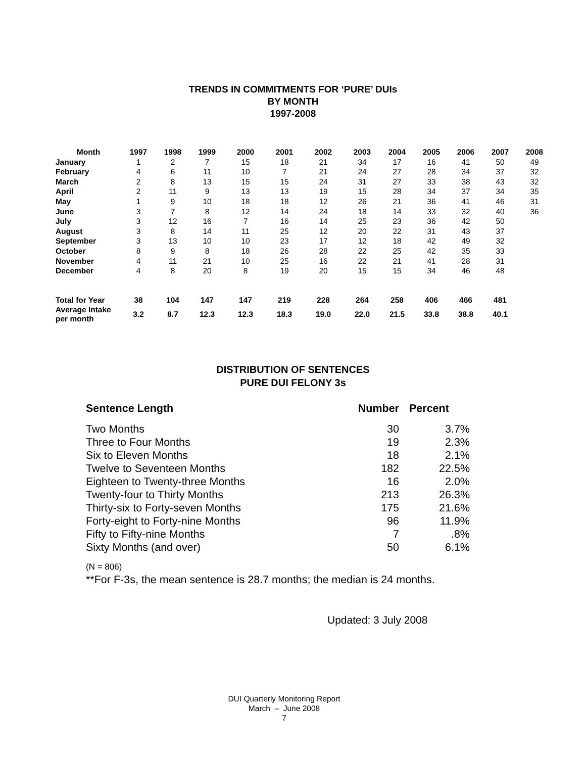TRENDS IN COMMITMENTS FOR ‘PURE’ DUIs
BY MONTH
1997-2008
| Month | 1997 | 1998 | 1999 | 2000 | 2001 | 2002 | 2003 | 2004 | 2005 | 2006 | 2007 | 2008 |
| --- | --- | --- | --- | --- | --- | --- | --- | --- | --- | --- | --- | --- |
| January | 1 | 2 | 7 | 15 | 18 | 21 | 34 | 17 | 16 | 41 | 50 | 49 |
| February | 4 | 6 | 11 | 10 | 7 | 21 | 24 | 27 | 28 | 34 | 37 | 32 |
| March | 2 | 8 | 13 | 15 | 15 | 24 | 31 | 27 | 33 | 38 | 43 | 32 |
| April | 2 | 11 | 9 | 13 | 13 | 19 | 15 | 28 | 34 | 37 | 34 | 35 |
| May | 1 | 9 | 10 | 18 | 18 | 12 | 26 | 21 | 36 | 41 | 46 | 31 |
| June | 3 | 7 | 8 | 12 | 14 | 24 | 18 | 14 | 33 | 32 | 40 | 36 |
| July | 3 | 12 | 16 | 7 | 16 | 14 | 25 | 23 | 36 | 42 | 50 | |
| August | 3 | 8 | 14 | 11 | 25 | 12 | 20 | 22 | 31 | 43 | 37 | |
| September | 3 | 13 | 10 | 10 | 23 | 17 | 12 | 18 | 42 | 49 | 32 | |
| October | 8 | 9 | 8 | 18 | 26 | 28 | 22 | 25 | 42 | 35 | 33 | |
| November | 4 | 11 | 21 | 10 | 25 | 16 | 22 | 21 | 41 | 28 | 31 | |
| December | 4 | 8 | 20 | 8 | 19 | 20 | 15 | 15 | 34 | 46 | 48 | |
| Total for Year | 38 | 104 | 147 | 147 | 219 | 228 | 264 | 258 | 406 | 466 | 481 | |
| Average Intake per month | 3.2 | 8.7 | 12.3 | 12.3 | 18.3 | 19.0 | 22.0 | 21.5 | 33.8 | 38.8 | 40.1 | |
DISTRIBUTION OF SENTENCES
PURE DUI FELONY 3s
| Sentence Length | Number | Percent |
| --- | --- | --- |
| Two Months | 30 | 3.7% |
| Three to Four Months | 19 | 2.3% |
| Six to Eleven Months | 18 | 2.1% |
| Twelve to Seventeen Months | 182 | 22.5% |
| Eighteen to Twenty-three Months | 16 | 2.0% |
| Twenty-four to Thirty Months | 213 | 26.3% |
| Thirty-six to Forty-seven Months | 175 | 21.6% |
| Forty-eight to Forty-nine Months | 96 | 11.9% |
| Fifty to Fifty-nine Months | 7 | .8% |
| Sixty Months (and over) | 50 | 6.1% |
(N = 806)
**For F-3s, the mean sentence is 28.7 months; the median is 24 months.
Updated: 3 July 2008
DUI Quarterly Monitoring Report
March – June 2008
7